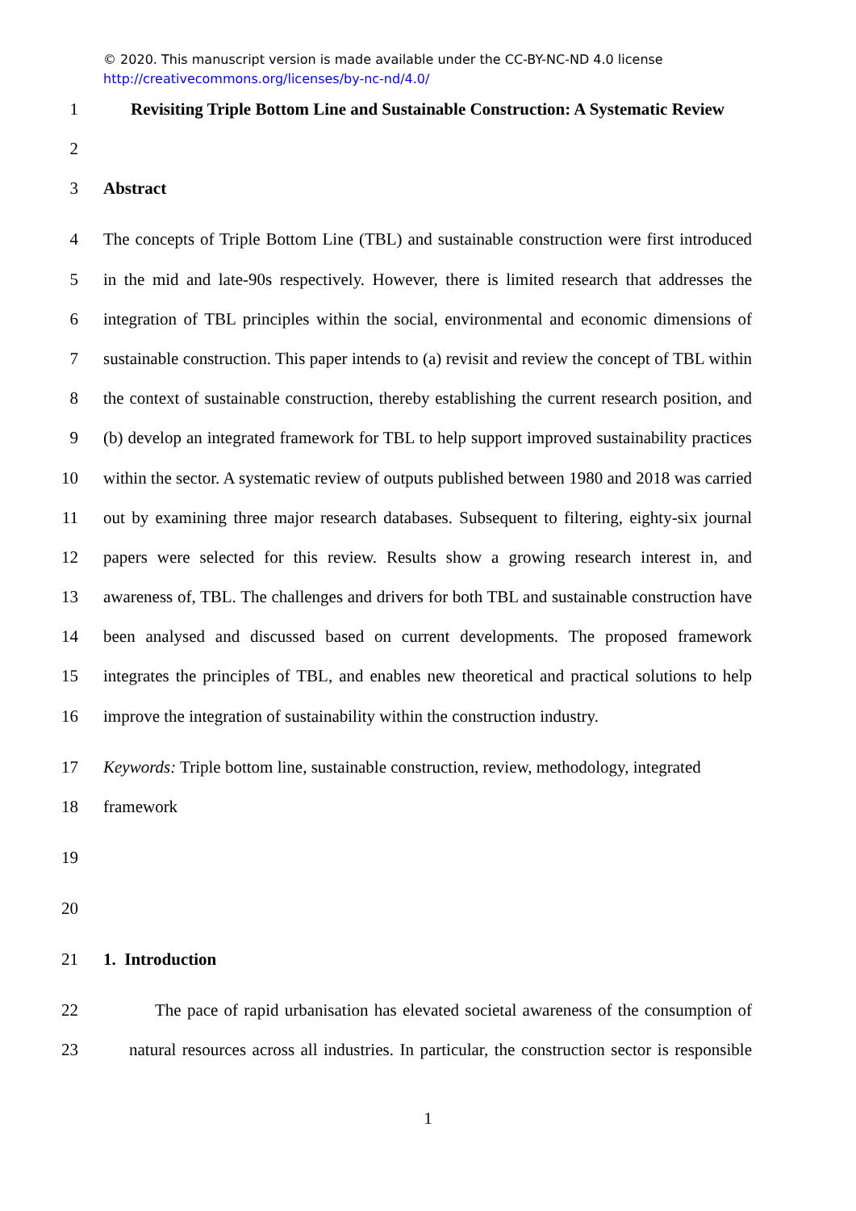© 2020. This manuscript version is made available under the CC-BY-NC-ND 4.0 license http://creativecommons.org/licenses/by-nc-nd/4.0/
1 Revisiting Triple Bottom Line and Sustainable Construction: A Systematic Review
2
3 Abstract
4 The concepts of Triple Bottom Line (TBL) and sustainable construction were first introduced
5 in the mid and late-90s respectively. However, there is limited research that addresses the
6 integration of TBL principles within the social, environmental and economic dimensions of
7 sustainable construction. This paper intends to (a) revisit and review the concept of TBL within
8 the context of sustainable construction, thereby establishing the current research position, and
9 (b) develop an integrated framework for TBL to help support improved sustainability practices
10 within the sector. A systematic review of outputs published between 1980 and 2018 was carried
11 out by examining three major research databases. Subsequent to filtering, eighty-six journal
12 papers were selected for this review. Results show a growing research interest in, and
13 awareness of, TBL. The challenges and drivers for both TBL and sustainable construction have
14 been analysed and discussed based on current developments. The proposed framework
15 integrates the principles of TBL, and enables new theoretical and practical solutions to help
16 improve the integration of sustainability within the construction industry.
17 Keywords: Triple bottom line, sustainable construction, review, methodology, integrated
18 framework
19
20
21 1. Introduction
22 The pace of rapid urbanisation has elevated societal awareness of the consumption of
23 natural resources across all industries. In particular, the construction sector is responsible
1